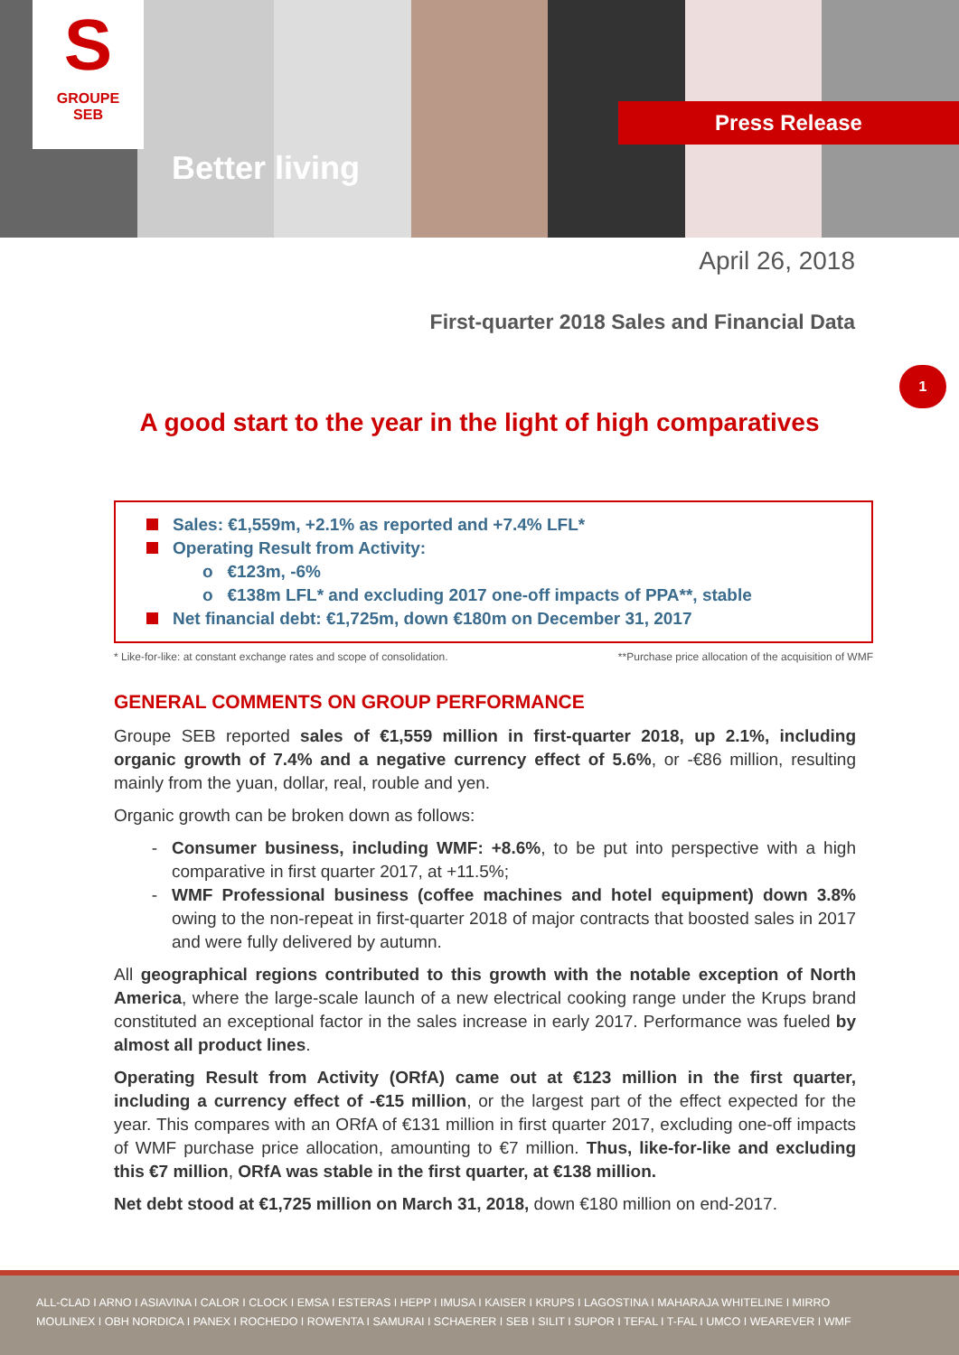S
GROUPE
SEB
Better living
Press Release
April 26, 2018
First-quarter 2018 Sales and Financial Data
1
A good start to the year in the light of high comparatives
Sales: €1,559m, +2.1% as reported and +7.4% LFL*
Operating Result from Activity:
o €123m, -6%
o €138m LFL* and excluding 2017 one-off impacts of PPA**, stable
Net financial debt: €1,725m, down €180m on December 31, 2017
* Like-for-like: at constant exchange rates and scope of consolidation. **Purchase price allocation of the acquisition of WMF
GENERAL COMMENTS ON GROUP PERFORMANCE
Groupe SEB reported sales of €1,559 million in first-quarter 2018, up 2.1%, including organic growth of 7.4% and a negative currency effect of 5.6%, or -€86 million, resulting mainly from the yuan, dollar, real, rouble and yen.
Organic growth can be broken down as follows:
Consumer business, including WMF: +8.6%, to be put into perspective with a high comparative in first quarter 2017, at +11.5%;
WMF Professional business (coffee machines and hotel equipment) down 3.8% owing to the non-repeat in first-quarter 2018 of major contracts that boosted sales in 2017 and were fully delivered by autumn.
All geographical regions contributed to this growth with the notable exception of North America, where the large-scale launch of a new electrical cooking range under the Krups brand constituted an exceptional factor in the sales increase in early 2017. Performance was fueled by almost all product lines.
Operating Result from Activity (ORfA) came out at €123 million in the first quarter, including a currency effect of -€15 million, or the largest part of the effect expected for the year. This compares with an ORfA of €131 million in first quarter 2017, excluding one-off impacts of WMF purchase price allocation, amounting to €7 million. Thus, like-for-like and excluding this €7 million, ORfA was stable in the first quarter, at €138 million.
Net debt stood at €1,725 million on March 31, 2018, down €180 million on end-2017.
ALL-CLAD I ARNO I ASIAVINA I CALOR I CLOCK I EMSA I ESTERAS I HEPP I IMUSA I KAISER I KRUPS I LAGOSTINA I MAHARAJA WHITELINE I MIRRO
MOULINEX I OBH NORDICA I PANEX I ROCHEDO I ROWENTA I SAMURAI I SCHAERER I SEB I SILIT I SUPOR I TEFAL I T-FAL I UMCO I WEAREVER I WMF